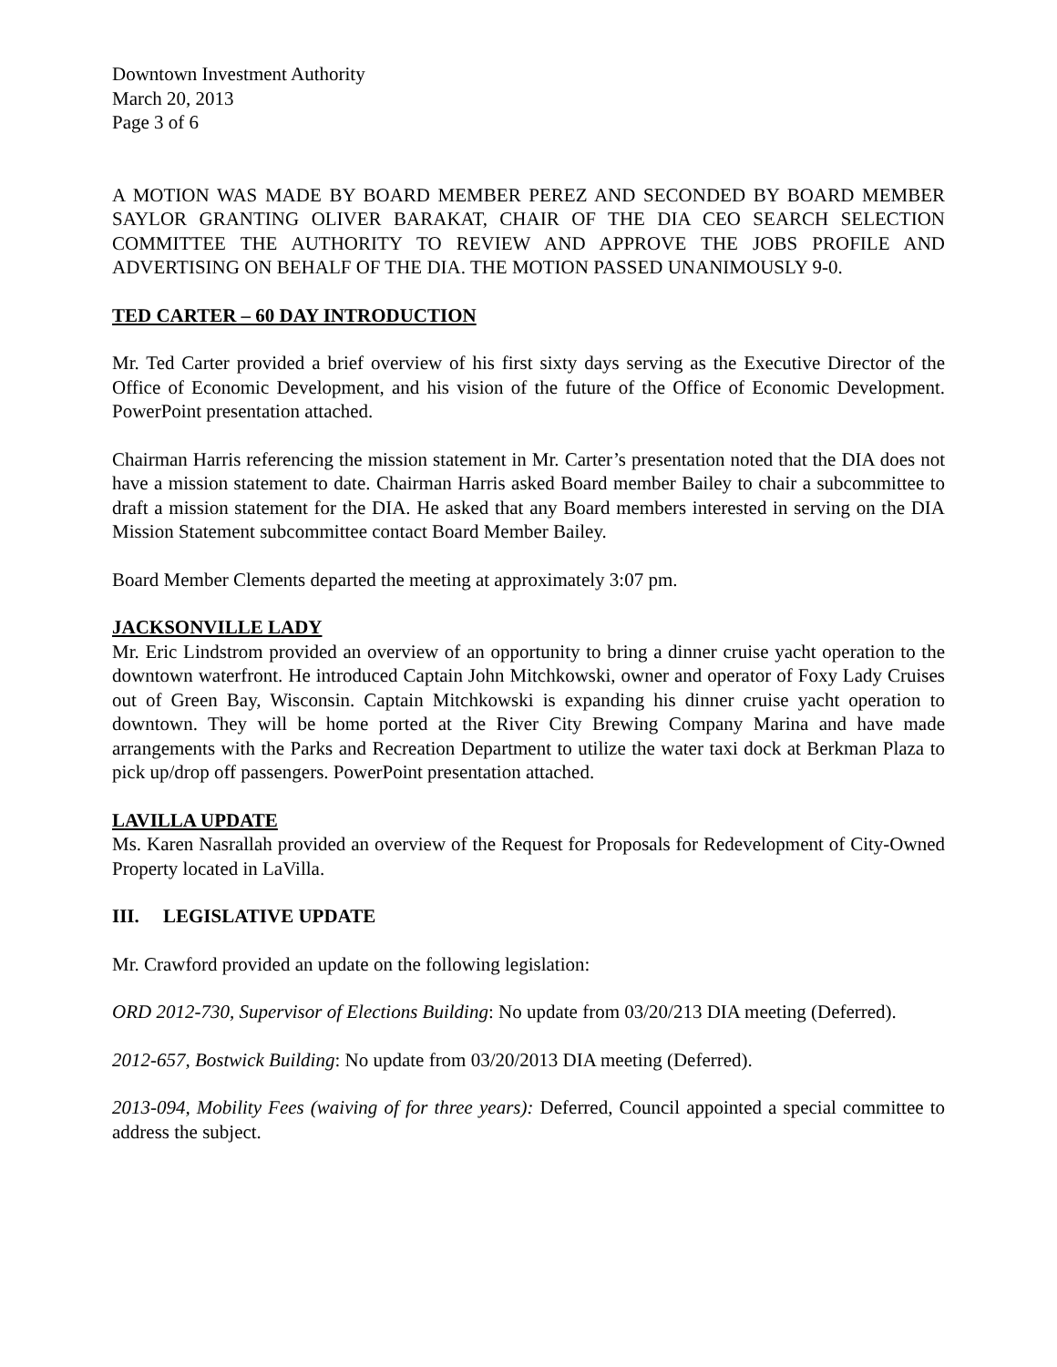Downtown Investment Authority
March 20, 2013
Page 3 of 6
A MOTION WAS MADE BY BOARD MEMBER PEREZ AND SECONDED BY BOARD MEMBER SAYLOR GRANTING OLIVER BARAKAT, CHAIR OF THE DIA CEO SEARCH SELECTION COMMITTEE THE AUTHORITY TO REVIEW AND APPROVE THE JOBS PROFILE AND ADVERTISING ON BEHALF OF THE DIA. THE MOTION PASSED UNANIMOUSLY 9-0.
TED CARTER – 60 DAY INTRODUCTION
Mr. Ted Carter provided a brief overview of his first sixty days serving as the Executive Director of the Office of Economic Development, and his vision of the future of the Office of Economic Development. PowerPoint presentation attached.
Chairman Harris referencing the mission statement in Mr. Carter’s presentation noted that the DIA does not have a mission statement to date. Chairman Harris asked Board member Bailey to chair a subcommittee to draft a mission statement for the DIA. He asked that any Board members interested in serving on the DIA Mission Statement subcommittee contact Board Member Bailey.
Board Member Clements departed the meeting at approximately 3:07 pm.
JACKSONVILLE LADY
Mr. Eric Lindstrom provided an overview of an opportunity to bring a dinner cruise yacht operation to the downtown waterfront. He introduced Captain John Mitchkowski, owner and operator of Foxy Lady Cruises out of Green Bay, Wisconsin. Captain Mitchkowski is expanding his dinner cruise yacht operation to downtown. They will be home ported at the River City Brewing Company Marina and have made arrangements with the Parks and Recreation Department to utilize the water taxi dock at Berkman Plaza to pick up/drop off passengers. PowerPoint presentation attached.
LAVILLA UPDATE
Ms. Karen Nasrallah provided an overview of the Request for Proposals for Redevelopment of City-Owned Property located in LaVilla.
III. LEGISLATIVE UPDATE
Mr. Crawford provided an update on the following legislation:
ORD 2012-730, Supervisor of Elections Building: No update from 03/20/213 DIA meeting (Deferred).
2012-657, Bostwick Building: No update from 03/20/2013 DIA meeting (Deferred).
2013-094, Mobility Fees (waiving of for three years): Deferred, Council appointed a special committee to address the subject.